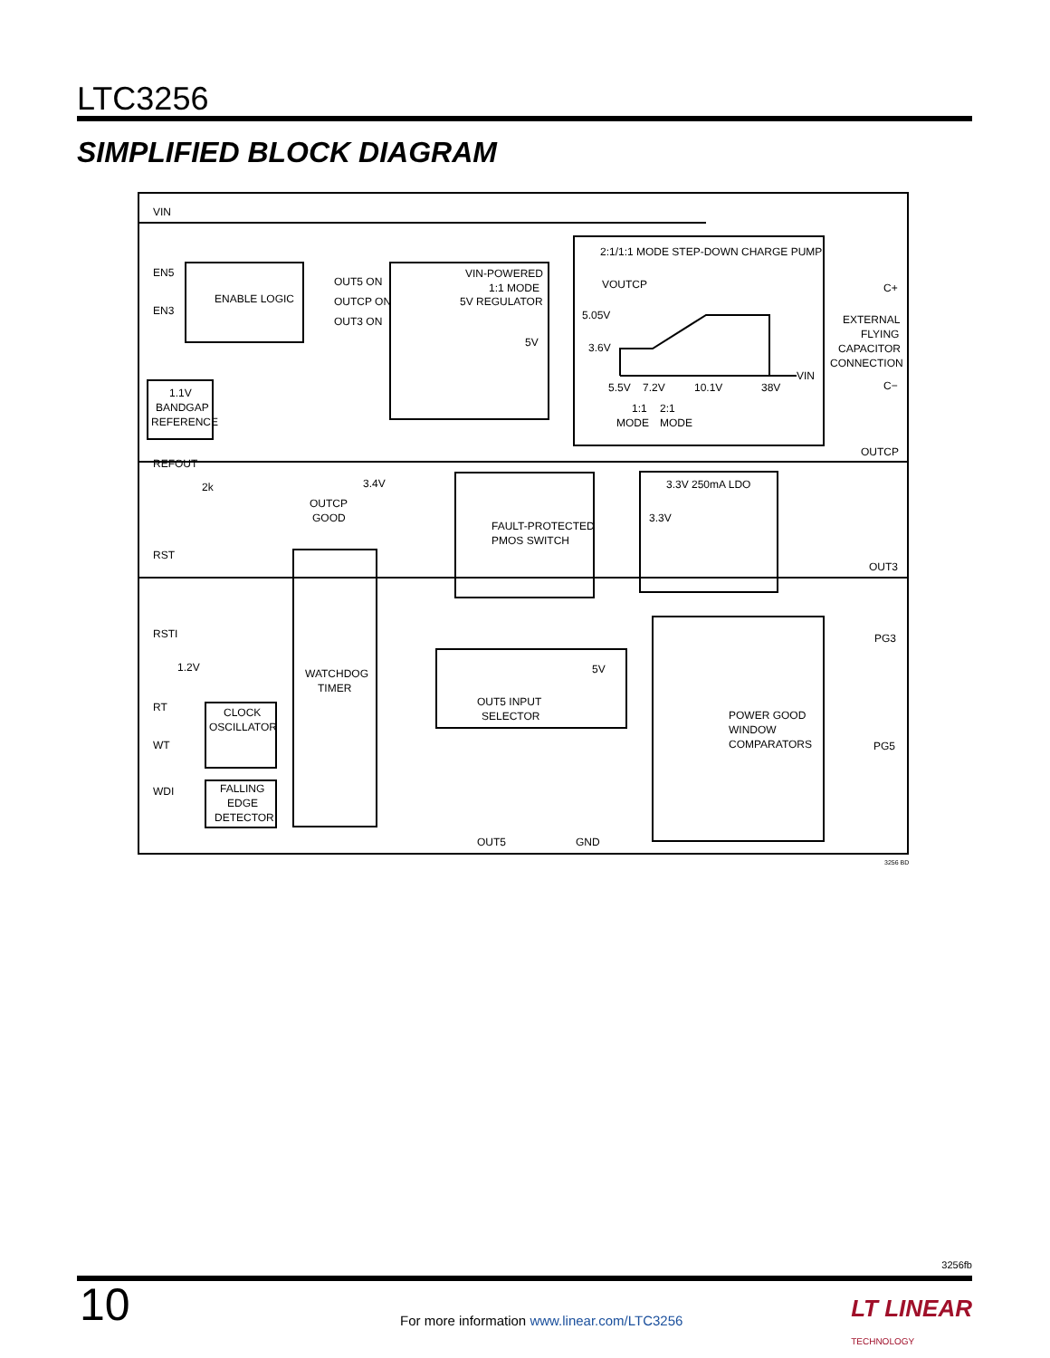LTC3256
SIMPLIFIED BLOCK DIAGRAM
VIN
EN5
EN3
ENABLE LOGIC
OUT5 ON
OUTCP ON
OUT3 ON
VIN-POWERED
1:1 MODE
5V REGULATOR
5V
2:1/1:1 MODE STEP-DOWN CHARGE PUMP
VOUTCP
5.05V
3.6V
5.5V
7.2V
10.1V
38V
VIN
1:1
2:1
MODE
MODE
C+
EXTERNAL
FLYING
CAPACITOR
CONNECTION
C−
1.1V
BANDGAP
REFERENCE
REFOUT
2k
3.4V
OUTCP
GOOD
OUTCP
3.3V 250mA LDO
3.3V
OUT3
FAULT-PROTECTED
PMOS SWITCH
RST
RSTI
1.2V
WATCHDOG
TIMER
5V
OUT5 INPUT
SELECTOR
PG3
POWER GOOD
WINDOW
COMPARATORS
PG5
RT
CLOCK
OSCILLATOR
WT
WDI
FALLING
EDGE
DETECTOR
OUT5
GND
3256 BD
3256fb
10
For more information www.linear.com/LTC3256
LT LINEAR
TECHNOLOGY